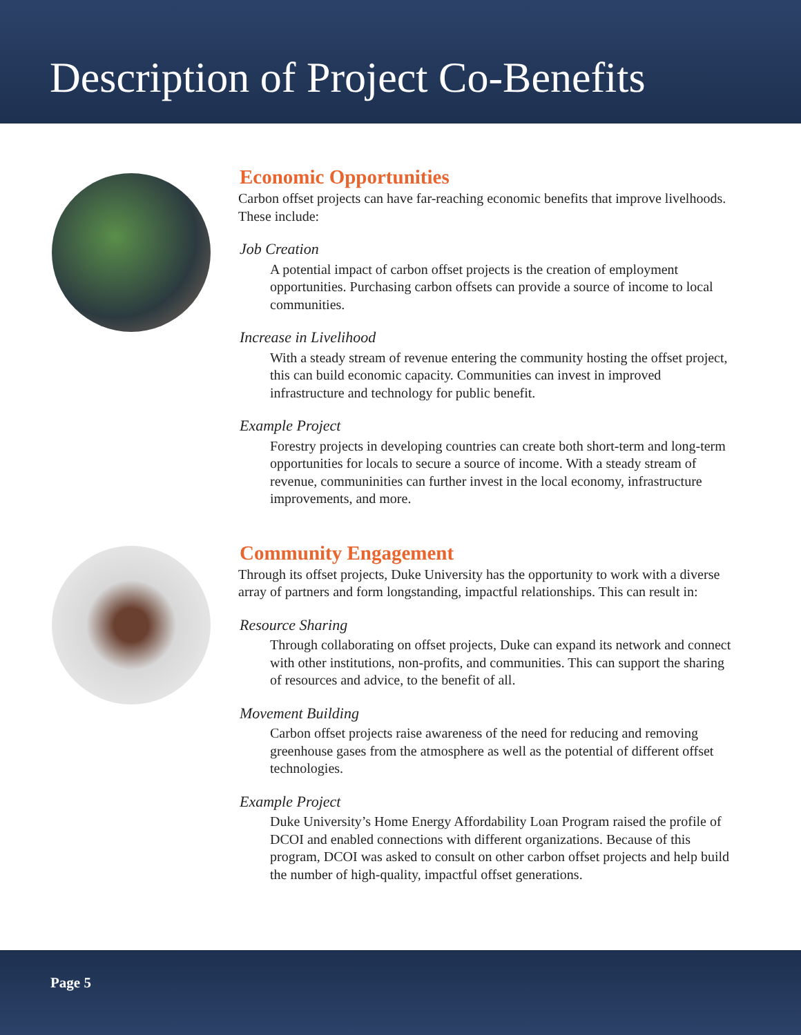Description of Project Co-Benefits
Economic Opportunities
Carbon offset projects can have far-reaching economic benefits that improve livelhoods. These include:
Job Creation
A potential impact of carbon offset projects is the creation of employment opportunities. Purchasing carbon offsets can provide a source of income to local communities.
Increase in Livelihood
With a steady stream of revenue entering the community hosting the offset project, this can build economic capacity. Communities can invest in improved infrastructure and technology for public benefit.
Example Project
Forestry projects in developing countries can create both short-term and long-term opportunities for locals to secure a source of income. With a steady stream of revenue, communinities can further invest in the local economy, infrastructure improvements, and more.
Community Engagement
Through its offset projects, Duke University has the opportunity to work with a diverse array of partners and form longstanding, impactful relationships. This can result in:
Resource Sharing
Through collaborating on offset projects, Duke can expand its network and connect with other institutions, non-profits, and communities. This can support the sharing of resources and advice, to the benefit of all.
Movement Building
Carbon offset projects raise awareness of the need for reducing and removing greenhouse gases from the atmosphere as well as the potential of different offset technologies.
Example Project
Duke University’s Home Energy Affordability Loan Program raised the profile of DCOI and enabled connections with different organizations. Because of this program, DCOI was asked to consult on other carbon offset projects and help build the number of high-quality, impactful offset generations.
Page 5